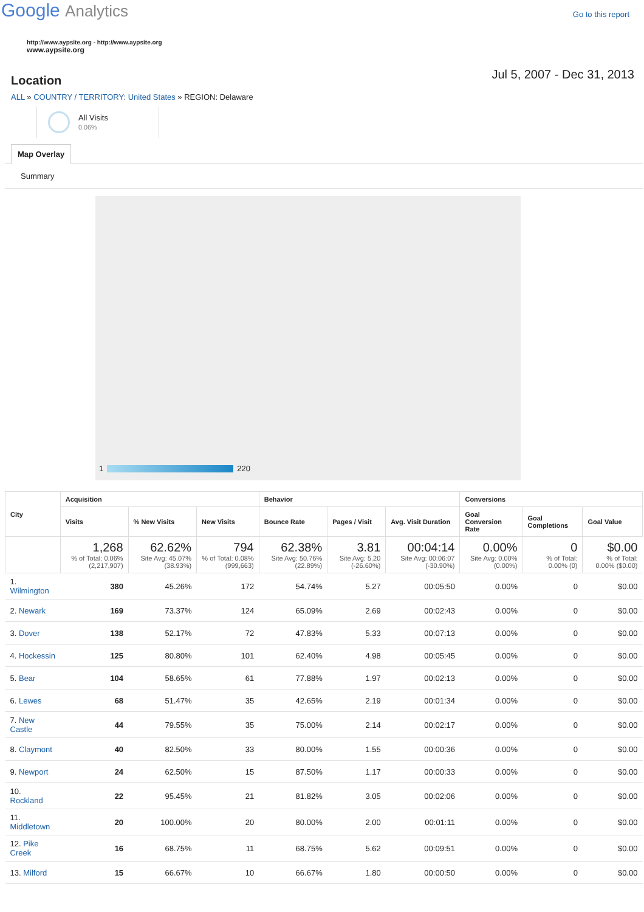Google Analytics
Go to this report
http://www.aypsite.org - http://www.aypsite.org
www.aypsite.org
Location
Jul 5, 2007 - Dec 31, 2013
ALL » COUNTRY / TERRITORY: United States » REGION: Delaware
All Visits
0.06%
Map Overlay
Summary
1 220
| City | Acquisition | | | Behavior | | | Conversions | | |
| --- | --- | --- | --- | --- | --- | --- | --- | --- | --- |
| | Visits | % New Visits | New Visits | Bounce Rate | Pages / Visit | Avg. Visit Duration | Goal Conversion Rate | Goal Completions | Goal Value |
| | 1,268 % of Total: 0.06% (2,217,907) | 62.62% Site Avg: 45.07% (38.93%) | 794 % of Total: 0.08% (999,663) | 62.38% Site Avg: 50.76% (22.89%) | 3.81 Site Avg: 5.20 (-26.60%) | 00:04:14 Site Avg: 00:06:07 (-30.90%) | 0.00% Site Avg: 0.00% (0.00%) | 0 % of Total: 0.00% (0) | $0.00 % of Total: 0.00% ($0.00) |
| 1. Wilmington | 380 | 45.26% | 172 | 54.74% | 5.27 | 00:05:50 | 0.00% | 0 | $0.00 |
| 2. Newark | 169 | 73.37% | 124 | 65.09% | 2.69 | 00:02:43 | 0.00% | 0 | $0.00 |
| 3. Dover | 138 | 52.17% | 72 | 47.83% | 5.33 | 00:07:13 | 0.00% | 0 | $0.00 |
| 4. Hockessin | 125 | 80.80% | 101 | 62.40% | 4.98 | 00:05:45 | 0.00% | 0 | $0.00 |
| 5. Bear | 104 | 58.65% | 61 | 77.88% | 1.97 | 00:02:13 | 0.00% | 0 | $0.00 |
| 6. Lewes | 68 | 51.47% | 35 | 42.65% | 2.19 | 00:01:34 | 0.00% | 0 | $0.00 |
| 7. New Castle | 44 | 79.55% | 35 | 75.00% | 2.14 | 00:02:17 | 0.00% | 0 | $0.00 |
| 8. Claymont | 40 | 82.50% | 33 | 80.00% | 1.55 | 00:00:36 | 0.00% | 0 | $0.00 |
| 9. Newport | 24 | 62.50% | 15 | 87.50% | 1.17 | 00:00:33 | 0.00% | 0 | $0.00 |
| 10. Rockland | 22 | 95.45% | 21 | 81.82% | 3.05 | 00:02:06 | 0.00% | 0 | $0.00 |
| 11. Middletown | 20 | 100.00% | 20 | 80.00% | 2.00 | 00:01:11 | 0.00% | 0 | $0.00 |
| 12. Pike Creek | 16 | 68.75% | 11 | 68.75% | 5.62 | 00:09:51 | 0.00% | 0 | $0.00 |
| 13. Milford | 15 | 66.67% | 10 | 66.67% | 1.80 | 00:00:50 | 0.00% | 0 | $0.00 |